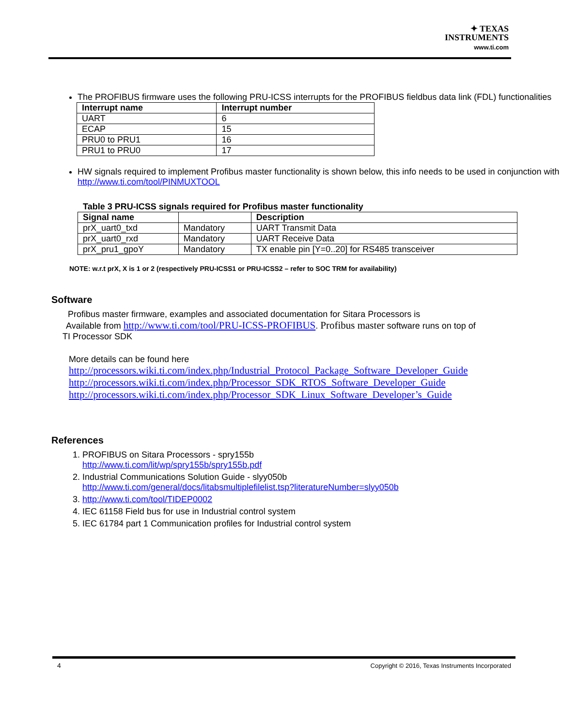✦ TEXAS INSTRUMENTS
www.ti.com
The PROFIBUS firmware uses the following PRU-ICSS interrupts for the PROFIBUS fieldbus data link (FDL) functionalities
| Interrupt name | Interrupt number |
| --- | --- |
| UART | 6 |
| ECAP | 15 |
| PRU0 to PRU1 | 16 |
| PRU1 to PRU0 | 17 |
HW signals required to implement Profibus master functionality is shown below, this info needs to be used in conjunction with http://www.ti.com/tool/PINMUXTOOL
Table 3 PRU-ICSS signals required for Profibus master functionality
| Signal name | | Description |
| --- | --- | --- |
| prX_uart0_txd | Mandatory | UART Transmit Data |
| prX_uart0_rxd | Mandatory | UART Receive Data |
| prX_pru1_gpoY | Mandatory | TX enable pin [Y=0..20] for RS485 transceiver |
NOTE: w.r.t prX, X is 1 or 2 (respectively PRU-ICSS1 or PRU-ICSS2 – refer to SOC TRM for availability)
Software
Profibus master firmware, examples and associated documentation for Sitara Processors is
Available from http://www.ti.com/tool/PRU-ICSS-PROFIBUS. Profibus master software runs on top of
TI Processor SDK
More details can be found here
http://processors.wiki.ti.com/index.php/Industrial_Protocol_Package_Software_Developer_Guide
http://processors.wiki.ti.com/index.php/Processor_SDK_RTOS_Software_Developer_Guide
http://processors.wiki.ti.com/index.php/Processor_SDK_Linux_Software_Developer’s_Guide
References
1. PROFIBUS on Sitara Processors - spry155b
http://www.ti.com/lit/wp/spry155b/spry155b.pdf
2. Industrial Communications Solution Guide - slyy050b
http://www.ti.com/general/docs/litabsmultiplefilelist.tsp?literatureNumber=slyy050b
3. http://www.ti.com/tool/TIDEP0002
4. IEC 61158 Field bus for use in Industrial control system
5. IEC 61784 part 1 Communication profiles for Industrial control system
4
Copyright © 2016, Texas Instruments Incorporated